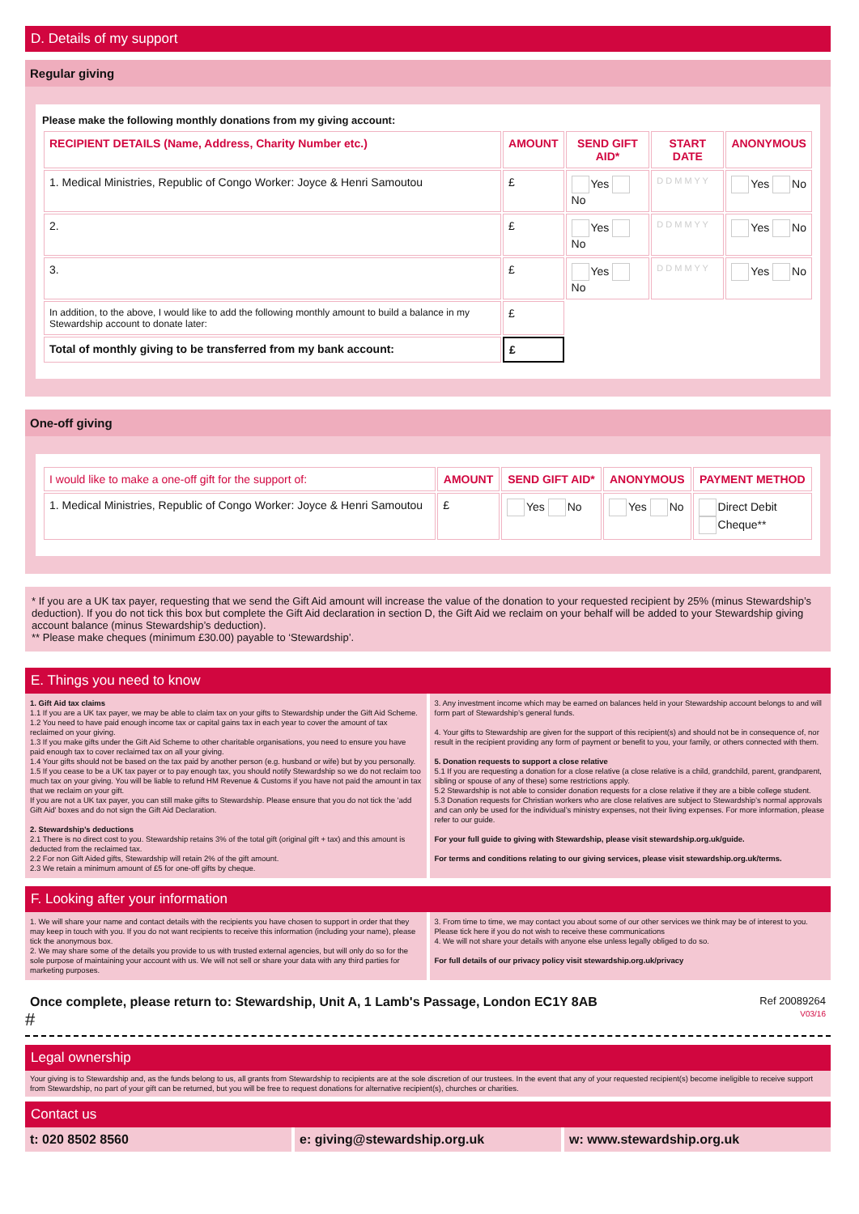D. Details of my support
Regular giving
Please make the following monthly donations from my giving account:
| RECIPIENT DETAILS (Name, Address, Charity Number etc.) | AMOUNT | SEND GIFT AID* | START DATE | ANONYMOUS |
| --- | --- | --- | --- | --- |
| 1. Medical Ministries, Republic of Congo Worker: Joyce & Henri Samoutou | £ | Yes No | D D M M Y Y | Yes No |
| 2. | £ | Yes No | D D M M Y Y | Yes No |
| 3. | £ | Yes No | D D M M Y Y | Yes No |
| In addition, to the above, I would like to add the following monthly amount to build a balance in my Stewardship account to donate later: | £ | | | |
| Total of monthly giving to be transferred from my bank account: | £ | | | |
One-off giving
| I would like to make a one-off gift for the support of: | AMOUNT | SEND GIFT AID* | ANONYMOUS | PAYMENT METHOD |
| --- | --- | --- | --- | --- |
| 1. Medical Ministries, Republic of Congo Worker: Joyce & Henri Samoutou | £ | Yes No | Yes No | Direct Debit Cheque** |
* If you are a UK tax payer, requesting that we send the Gift Aid amount will increase the value of the donation to your requested recipient by 25% (minus Stewardship’s deduction). If you do not tick this box but complete the Gift Aid declaration in section D, the Gift Aid we reclaim on your behalf will be added to your Stewardship giving account balance (minus Stewardship’s deduction).
** Please make cheques (minimum £30.00) payable to ‘Stewardship’.
E. Things you need to know
1. Gift Aid tax claims
1.1 If you are a UK tax payer, we may be able to claim tax on your gifts to Stewardship under the Gift Aid Scheme.
1.2 You need to have paid enough income tax or capital gains tax in each year to cover the amount of tax reclaimed on your giving.
1.3 If you make gifts under the Gift Aid Scheme to other charitable organisations, you need to ensure you have paid enough tax to cover reclaimed tax on all your giving.
1.4 Your gifts should not be based on the tax paid by another person (e.g. husband or wife) but by you personally.
1.5 If you cease to be a UK tax payer or to pay enough tax, you should notify Stewardship so we do not reclaim too much tax on your giving. You will be liable to refund HM Revenue & Customs if you have not paid the amount in tax that we reclaim on your gift.
If you are not a UK tax payer, you can still make gifts to Stewardship. Please ensure that you do not tick the 'add Gift Aid' boxes and do not sign the Gift Aid Declaration.
2. Stewardship’s deductions
2.1 There is no direct cost to you. Stewardship retains 3% of the total gift (original gift + tax) and this amount is deducted from the reclaimed tax.
2.2 For non Gift Aided gifts, Stewardship will retain 2% of the gift amount.
2.3 We retain a minimum amount of £5 for one-off gifts by cheque.
3. Any investment income which may be earned on balances held in your Stewardship account belongs to and will form part of Stewardship’s general funds.
4. Your gifts to Stewardship are given for the support of this recipient(s) and should not be in consequence of, nor result in the recipient providing any form of payment or benefit to you, your family, or others connected with them.
5. Donation requests to support a close relative
5.1 If you are requesting a donation for a close relative (a close relative is a child, grandchild, parent, grandparent, sibling or spouse of any of these) some restrictions apply.
5.2 Stewardship is not able to consider donation requests for a close relative if they are a bible college student.
5.3 Donation requests for Christian workers who are close relatives are subject to Stewardship’s normal approvals and can only be used for the individual’s ministry expenses, not their living expenses. For more information, please refer to our guide.
For your full guide to giving with Stewardship, please visit stewardship.org.uk/guide.
For terms and conditions relating to our giving services, please visit stewardship.org.uk/terms.
F. Looking after your information
1. We will share your name and contact details with the recipients you have chosen to support in order that they may keep in touch with you. If you do not want recipients to receive this information (including your name), please tick the anonymous box.
2. We may share some of the details you provide to us with trusted external agencies, but will only do so for the sole purpose of maintaining your account with us. We will not sell or share your data with any third parties for marketing purposes.
3. From time to time, we may contact you about some of our other services we think may be of interest to you. Please tick here if you do not wish to receive these communications
4. We will not share your details with anyone else unless legally obliged to do so.
For full details of our privacy policy visit stewardship.org.uk/privacy
Once complete, please return to: Stewardship, Unit A, 1 Lamb's Passage, London EC1Y 8AB Ref 20089264
# V03/16
Legal ownership
Your giving is to Stewardship and, as the funds belong to us, all grants from Stewardship to recipients are at the sole discretion of our trustees. In the event that any of your requested recipient(s) become ineligible to receive support from Stewardship, no part of your gift can be returned, but you will be free to request donations for alternative recipient(s), churches or charities.
Contact us
t: 020 8502 8560 e: giving@stewardship.org.uk w: www.stewardship.org.uk